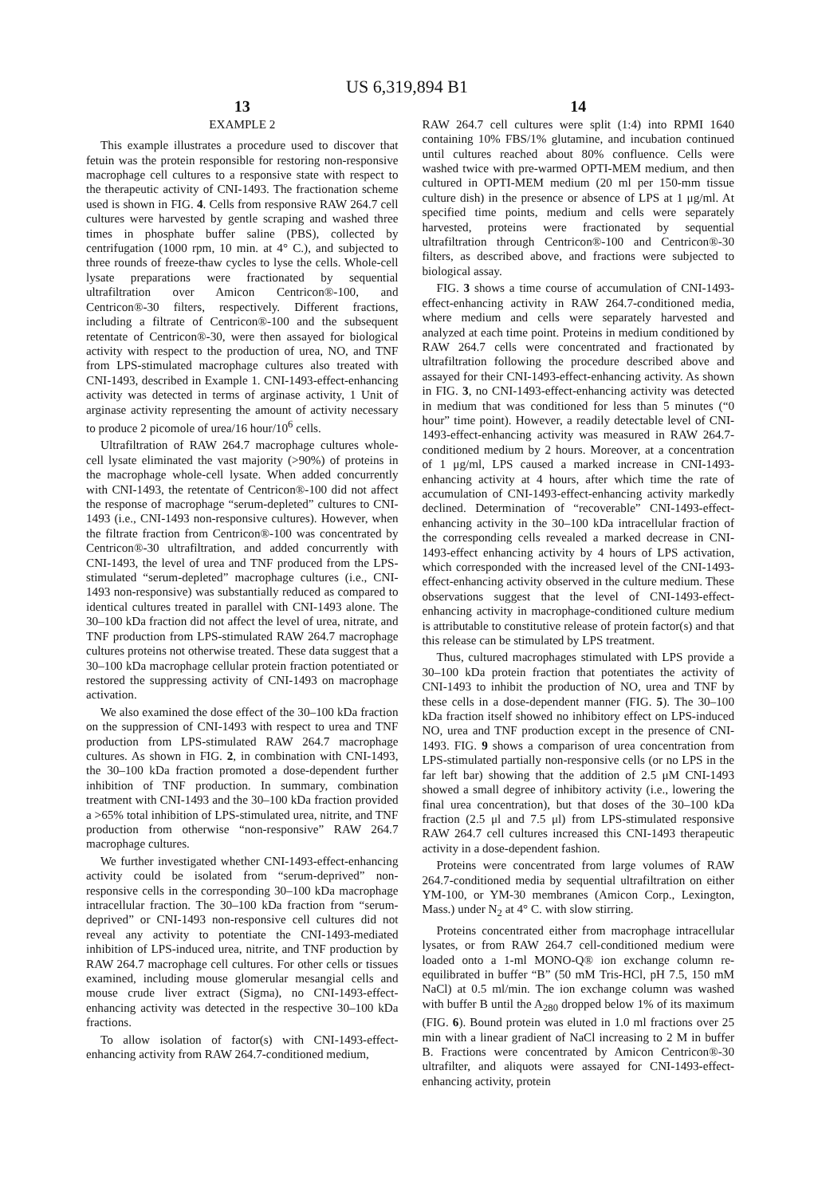US 6,319,894 B1
13
EXAMPLE 2
This example illustrates a procedure used to discover that fetuin was the protein responsible for restoring non-responsive macrophage cell cultures to a responsive state with respect to the therapeutic activity of CNI-1493. The fractionation scheme used is shown in FIG. 4. Cells from responsive RAW 264.7 cell cultures were harvested by gentle scraping and washed three times in phosphate buffer saline (PBS), collected by centrifugation (1000 rpm, 10 min. at 4° C.), and subjected to three rounds of freeze-thaw cycles to lyse the cells. Whole-cell lysate preparations were fractionated by sequential ultrafiltration over Amicon Centricon®-100, and Centricon®-30 filters, respectively. Different fractions, including a filtrate of Centricon®-100 and the subsequent retentate of Centricon®-30, were then assayed for biological activity with respect to the production of urea, NO, and TNF from LPS-stimulated macrophage cultures also treated with CNI-1493, described in Example 1. CNI-1493-effect-enhancing activity was detected in terms of arginase activity, 1 Unit of arginase activity representing the amount of activity necessary to produce 2 picomole of urea/16 hour/10<sup>6</sup> cells.
Ultrafiltration of RAW 264.7 macrophage cultures whole-cell lysate eliminated the vast majority (>90%) of proteins in the macrophage whole-cell lysate. When added concurrently with CNI-1493, the retentate of Centricon®-100 did not affect the response of macrophage “serum-depleted” cultures to CNI-1493 (i.e., CNI-1493 non-responsive cultures). However, when the filtrate fraction from Centricon®-100 was concentrated by Centricon®-30 ultrafiltration, and added concurrently with CNI-1493, the level of urea and TNF produced from the LPS-stimulated “serum-depleted” macrophage cultures (i.e., CNI-1493 non-responsive) was substantially reduced as compared to identical cultures treated in parallel with CNI-1493 alone. The 30–100 kDa fraction did not affect the level of urea, nitrate, and TNF production from LPS-stimulated RAW 264.7 macrophage cultures proteins not otherwise treated. These data suggest that a 30–100 kDa macrophage cellular protein fraction potentiated or restored the suppressing activity of CNI-1493 on macrophage activation.
We also examined the dose effect of the 30–100 kDa fraction on the suppression of CNI-1493 with respect to urea and TNF production from LPS-stimulated RAW 264.7 macrophage cultures. As shown in FIG. 2, in combination with CNI-1493, the 30–100 kDa fraction promoted a dose-dependent further inhibition of TNF production. In summary, combination treatment with CNI-1493 and the 30–100 kDa fraction provided a >65% total inhibition of LPS-stimulated urea, nitrite, and TNF production from otherwise “non-responsive” RAW 264.7 macrophage cultures.
We further investigated whether CNI-1493-effect-enhancing activity could be isolated from “serum-deprived” non-responsive cells in the corresponding 30–100 kDa macrophage intracellular fraction. The 30–100 kDa fraction from “serum-deprived” or CNI-1493 non-responsive cell cultures did not reveal any activity to potentiate the CNI-1493-mediated inhibition of LPS-induced urea, nitrite, and TNF production by RAW 264.7 macrophage cell cultures. For other cells or tissues examined, including mouse glomerular mesangial cells and mouse crude liver extract (Sigma), no CNI-1493-effect-enhancing activity was detected in the respective 30–100 kDa fractions.
To allow isolation of factor(s) with CNI-1493-effect-enhancing activity from RAW 264.7-conditioned medium,
14
RAW 264.7 cell cultures were split (1:4) into RPMI 1640 containing 10% FBS/1% glutamine, and incubation continued until cultures reached about 80% confluence. Cells were washed twice with pre-warmed OPTI-MEM medium, and then cultured in OPTI-MEM medium (20 ml per 150-mm tissue culture dish) in the presence or absence of LPS at 1 μg/ml. At specified time points, medium and cells were separately harvested, proteins were fractionated by sequential ultrafiltration through Centricon®-100 and Centricon®-30 filters, as described above, and fractions were subjected to biological assay.
FIG. 3 shows a time course of accumulation of CNI-1493-effect-enhancing activity in RAW 264.7-conditioned media, where medium and cells were separately harvested and analyzed at each time point. Proteins in medium conditioned by RAW 264.7 cells were concentrated and fractionated by ultrafiltration following the procedure described above and assayed for their CNI-1493-effect-enhancing activity. As shown in FIG. 3, no CNI-1493-effect-enhancing activity was detected in medium that was conditioned for less than 5 minutes (“0 hour” time point). However, a readily detectable level of CNI-1493-effect-enhancing activity was measured in RAW 264.7-conditioned medium by 2 hours. Moreover, at a concentration of 1 μg/ml, LPS caused a marked increase in CNI-1493-enhancing activity at 4 hours, after which time the rate of accumulation of CNI-1493-effect-enhancing activity markedly declined. Determination of “recoverable” CNI-1493-effect-enhancing activity in the 30–100 kDa intracellular fraction of the corresponding cells revealed a marked decrease in CNI-1493-effect enhancing activity by 4 hours of LPS activation, which corresponded with the increased level of the CNI-1493-effect-enhancing activity observed in the culture medium. These observations suggest that the level of CNI-1493-effect-enhancing activity in macrophage-conditioned culture medium is attributable to constitutive release of protein factor(s) and that this release can be stimulated by LPS treatment.
Thus, cultured macrophages stimulated with LPS provide a 30–100 kDa protein fraction that potentiates the activity of CNI-1493 to inhibit the production of NO, urea and TNF by these cells in a dose-dependent manner (FIG. 5). The 30–100 kDa fraction itself showed no inhibitory effect on LPS-induced NO, urea and TNF production except in the presence of CNI-1493. FIG. 9 shows a comparison of urea concentration from LPS-stimulated partially non-responsive cells (or no LPS in the far left bar) showing that the addition of 2.5 μM CNI-1493 showed a small degree of inhibitory activity (i.e., lowering the final urea concentration), but that doses of the 30–100 kDa fraction (2.5 μl and 7.5 μl) from LPS-stimulated responsive RAW 264.7 cell cultures increased this CNI-1493 therapeutic activity in a dose-dependent fashion.
Proteins were concentrated from large volumes of RAW 264.7-conditioned media by sequential ultrafiltration on either YM-100, or YM-30 membranes (Amicon Corp., Lexington, Mass.) under N<sub>2</sub> at 4° C. with slow stirring.
Proteins concentrated either from macrophage intracellular lysates, or from RAW 264.7 cell-conditioned medium were loaded onto a 1-ml MONO-Q® ion exchange column re-equilibrated in buffer “B” (50 mM Tris-HCl, pH 7.5, 150 mM NaCl) at 0.5 ml/min. The ion exchange column was washed with buffer B until the A<sub>280</sub> dropped below 1% of its maximum (FIG. 6). Bound protein was eluted in 1.0 ml fractions over 25 min with a linear gradient of NaCl increasing to 2 M in buffer B. Fractions were concentrated by Amicon Centricon®-30 ultrafilter, and aliquots were assayed for CNI-1493-effect-enhancing activity, protein